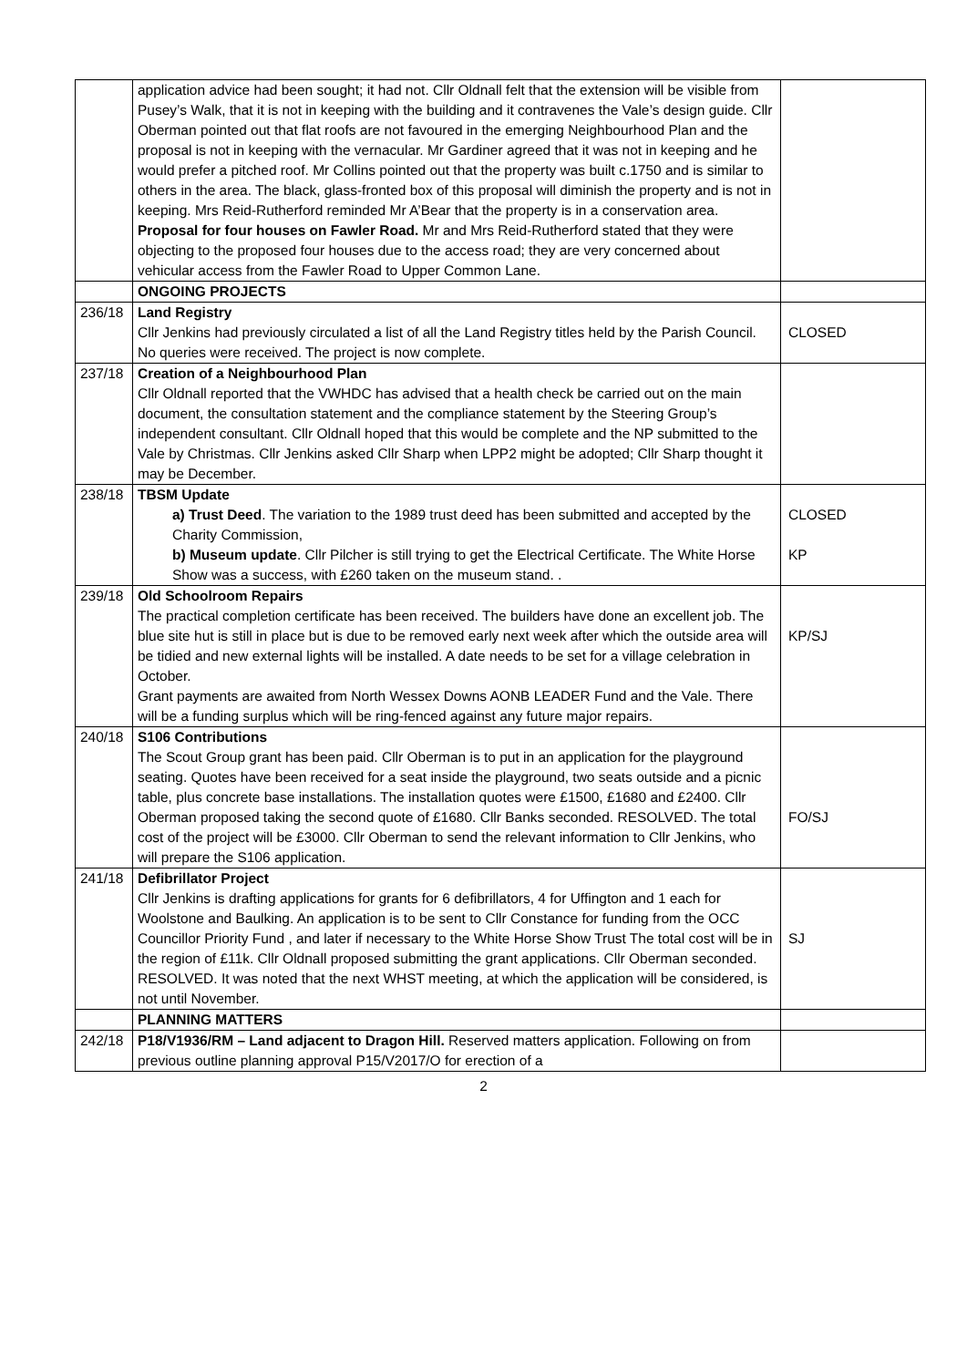| | application advice had been sought; it had not. Cllr Oldnall felt that the extension will be visible from Pusey’s Walk, that it is not in keeping with the building and it contravenes the Vale’s design guide. Cllr Oberman pointed out that flat roofs are not favoured in the emerging Neighbourhood Plan and the proposal is not in keeping with the vernacular. Mr Gardiner agreed that it was not in keeping and he would prefer a pitched roof. Mr Collins pointed out that the property was built c.1750 and is similar to others in the area. The black, glass-fronted box of this proposal will diminish the property and is not in keeping. Mrs Reid-Rutherford reminded Mr A’Bear that the property is in a conservation area. Proposal for four houses on Fawler Road. Mr and Mrs Reid-Rutherford stated that they were objecting to the proposed four houses due to the access road; they are very concerned about vehicular access from the Fawler Road to Upper Common Lane. | |
| | ONGOING PROJECTS | |
| 236/18 | Land Registry Cllr Jenkins had previously circulated a list of all the Land Registry titles held by the Parish Council. No queries were received. The project is now complete. | CLOSED |
| 237/18 | Creation of a Neighbourhood Plan Cllr Oldnall reported that the VWHDC has advised that a health check be carried out on the main document, the consultation statement and the compliance statement by the Steering Group’s independent consultant. Cllr Oldnall hoped that this would be complete and the NP submitted to the Vale by Christmas. Cllr Jenkins asked Cllr Sharp when LPP2 might be adopted; Cllr Sharp thought it may be December. | |
| 238/18 | TBSM Update a) Trust Deed . The variation to the 1989 trust deed has been submitted and accepted by the Charity Commission, b) Museum update . Cllr Pilcher is still trying to get the Electrical Certificate. The White Horse Show was a success, with £260 taken on the museum stand. . | CLOSED KP |
| 239/18 | Old Schoolroom Repairs The practical completion certificate has been received. The builders have done an excellent job. The blue site hut is still in place but is due to be removed early next week after which the outside area will be tidied and new external lights will be installed. A date needs to be set for a village celebration in October. Grant payments are awaited from North Wessex Downs AONB LEADER Fund and the Vale. There will be a funding surplus which will be ring-fenced against any future major repairs. | KP/SJ |
| 240/18 | S106 Contributions The Scout Group grant has been paid. Cllr Oberman is to put in an application for the playground seating. Quotes have been received for a seat inside the playground, two seats outside and a picnic table, plus concrete base installations. The installation quotes were £1500, £1680 and £2400. Cllr Oberman proposed taking the second quote of £1680. Cllr Banks seconded. RESOLVED. The total cost of the project will be £3000. Cllr Oberman to send the relevant information to Cllr Jenkins, who will prepare the S106 application. | FO/SJ |
| 241/18 | Defibrillator Project Cllr Jenkins is drafting applications for grants for 6 defibrillators, 4 for Uffington and 1 each for Woolstone and Baulking. An application is to be sent to Cllr Constance for funding from the OCC Councillor Priority Fund , and later if necessary to the White Horse Show Trust The total cost will be in the region of £11k. Cllr Oldnall proposed submitting the grant applications. Cllr Oberman seconded. RESOLVED. It was noted that the next WHST meeting, at which the application will be considered, is not until November. | SJ |
| | PLANNING MATTERS | |
| 242/18 | P18/V1936/RM – Land adjacent to Dragon Hill. Reserved matters application. Following on from previous outline planning approval P15/V2017/O for erection of a | |
2